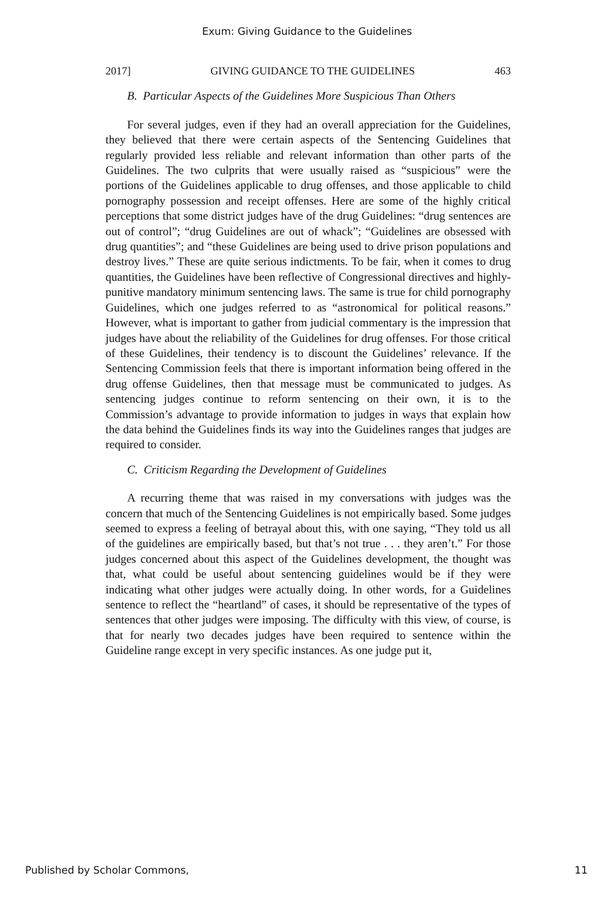Exum: Giving Guidance to the Guidelines
2017] GIVING GUIDANCE TO THE GUIDELINES 463
B. Particular Aspects of the Guidelines More Suspicious Than Others
For several judges, even if they had an overall appreciation for the Guidelines, they believed that there were certain aspects of the Sentencing Guidelines that regularly provided less reliable and relevant information than other parts of the Guidelines. The two culprits that were usually raised as “suspicious” were the portions of the Guidelines applicable to drug offenses, and those applicable to child pornography possession and receipt offenses. Here are some of the highly critical perceptions that some district judges have of the drug Guidelines: “drug sentences are out of control”; “drug Guidelines are out of whack”; “Guidelines are obsessed with drug quantities”; and “these Guidelines are being used to drive prison populations and destroy lives.” These are quite serious indictments. To be fair, when it comes to drug quantities, the Guidelines have been reflective of Congressional directives and highly-punitive mandatory minimum sentencing laws. The same is true for child pornography Guidelines, which one judges referred to as “astronomical for political reasons.” However, what is important to gather from judicial commentary is the impression that judges have about the reliability of the Guidelines for drug offenses. For those critical of these Guidelines, their tendency is to discount the Guidelines’ relevance. If the Sentencing Commission feels that there is important information being offered in the drug offense Guidelines, then that message must be communicated to judges. As sentencing judges continue to reform sentencing on their own, it is to the Commission’s advantage to provide information to judges in ways that explain how the data behind the Guidelines finds its way into the Guidelines ranges that judges are required to consider.
C. Criticism Regarding the Development of Guidelines
A recurring theme that was raised in my conversations with judges was the concern that much of the Sentencing Guidelines is not empirically based. Some judges seemed to express a feeling of betrayal about this, with one saying, “They told us all of the guidelines are empirically based, but that’s not true . . . they aren’t.” For those judges concerned about this aspect of the Guidelines development, the thought was that, what could be useful about sentencing guidelines would be if they were indicating what other judges were actually doing. In other words, for a Guidelines sentence to reflect the “heartland” of cases, it should be representative of the types of sentences that other judges were imposing. The difficulty with this view, of course, is that for nearly two decades judges have been required to sentence within the Guideline range except in very specific instances. As one judge put it,
Published by Scholar Commons, 11